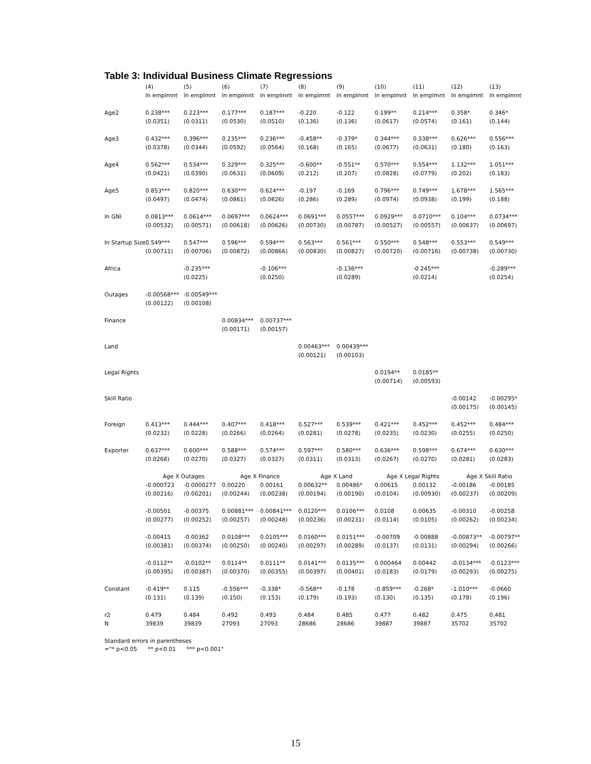Table 3: Individual Business Climate Regressions
| | (4) | (5) | (6) | (7) | (8) | (9) | (10) | (11) | (12) | (13) |
| --- | --- | --- | --- | --- | --- | --- | --- | --- | --- | --- |
| | ln emplmnt | ln emplmnt | ln emplmnt | ln emplmnt | ln emplmnt | ln emplmnt | ln emplmnt | ln emplmnt | ln emplmnt | ln emplmnt |
| Age2 | 0.238*** | 0.223*** | 0.177*** | 0.187*** | -0.220 | -0.122 | 0.199** | 0.214*** | 0.358* | 0.346* |
| | (0.0351) | (0.0311) | (0.0530) | (0.0510) | (0.136) | (0.136) | (0.0617) | (0.0574) | (0.161) | (0.144) |
| Age3 | 0.432*** | 0.396*** | 0.235*** | 0.236*** | -0.458** | -0.379* | 0.344*** | 0.338*** | 0.626*** | 0.556*** |
| | (0.0378) | (0.0344) | (0.0592) | (0.0564) | (0.168) | (0.165) | (0.0677) | (0.0631) | (0.180) | (0.163) |
| Age4 | 0.562*** | 0.534*** | 0.329*** | 0.325*** | -0.600** | -0.551** | 0.570*** | 0.554*** | 1.132*** | 1.051*** |
| | (0.0421) | (0.0390) | (0.0631) | (0.0609) | (0.212) | (0.207) | (0.0828) | (0.0779) | (0.202) | (0.183) |
| Age5 | 0.853*** | 0.820*** | 0.630*** | 0.624*** | -0.197 | -0.169 | 0.796*** | 0.749*** | 1.678*** | 1.565*** |
| | (0.0497) | (0.0474) | (0.0861) | (0.0826) | (0.286) | (0.289) | (0.0974) | (0.0938) | (0.199) | (0.188) |
| ln GNI | 0.0813*** | 0.0614*** | 0.0697*** | 0.0624*** | 0.0691*** | 0.0557*** | 0.0929*** | 0.0710*** | 0.104*** | 0.0734*** |
| | (0.00532) | (0.00571) | (0.00618) | (0.00626) | (0.00730) | (0.00787) | (0.00527) | (0.00557) | (0.00637) | (0.00697) |
| ln Startup Size | 0.549*** | 0.547*** | 0.596*** | 0.594*** | 0.563*** | 0.561*** | 0.550*** | 0.548*** | 0.553*** | 0.549*** |
| | (0.00711) | (0.00706) | (0.00872) | (0.00866) | (0.00830) | (0.00827) | (0.00720) | (0.00716) | (0.00738) | (0.00730) |
| Africa | | -0.235*** | | -0.106*** | | -0.136*** | | -0.245*** | | -0.289*** |
| | | (0.0225) | | (0.0250) | | (0.0289) | | (0.0214) | | (0.0254) |
| Outages | -0.00568*** | -0.00549*** | | | | | | | | |
| | (0.00122) | (0.00108) | | | | | | | | |
| Finance | | | 0.00834*** | 0.00737*** | | | | | | |
| | | | (0.00171) | (0.00157) | | | | | | |
| Land | | | | | 0.00463*** | 0.00439*** | | | | |
| | | | | | (0.00121) | (0.00103) | | | | |
| Legal Rights | | | | | | | 0.0194** | 0.0185** | | |
| | | | | | | | (0.00714) | (0.00593) | | |
| Skill Ratio | | | | | | | | | -0.00142 | -0.00295* |
| | | | | | | | | | (0.00175) | (0.00145) |
| Foreign | 0.413*** | 0.444*** | 0.407*** | 0.418*** | 0.527*** | 0.539*** | 0.421*** | 0.452*** | 0.452*** | 0.484*** |
| | (0.0232) | (0.0228) | (0.0266) | (0.0264) | (0.0281) | (0.0278) | (0.0235) | (0.0230) | (0.0255) | (0.0250) |
| Exporter | 0.637*** | 0.600*** | 0.588*** | 0.574*** | 0.597*** | 0.580*** | 0.636*** | 0.598*** | 0.674*** | 0.630*** |
| | (0.0268) | (0.0270) | (0.0327) | (0.0327) | (0.0311) | (0.0313) | (0.0267) | (0.0270) | (0.0281) | (0.0283) |
| | Age X Outages | | Age X Finance | | Age X Land | | Age X Legal Rights | | Age X Skill Ratio | |
| | -0.000723 | -0.0000277 | 0.00220 | 0.00161 | 0.00632** | 0.00486* | 0.00615 | 0.00132 | -0.00186 | -0.00185 |
| | (0.00216) | (0.00201) | (0.00244) | (0.00238) | (0.00194) | (0.00190) | (0.0104) | (0.00930) | (0.00237) | (0.00209) |
| | -0.00501 | -0.00375 | 0.00881*** | 0.00841*** | 0.0120*** | 0.0106*** | 0.0108 | 0.00635 | -0.00310 | -0.00258 |
| | (0.00277) | (0.00252) | (0.00257) | (0.00248) | (0.00236) | (0.00231) | (0.0114) | (0.0105) | (0.00262) | (0.00234) |
| | -0.00415 | -0.00362 | 0.0108*** | 0.0105*** | 0.0160*** | 0.0151*** | -0.00709 | -0.00888 | -0.00873** | -0.00797** |
| | (0.00381) | (0.00374) | (0.00250) | (0.00240) | (0.00297) | (0.00289) | (0.0137) | (0.0131) | (0.00294) | (0.00266) |
| | -0.0112** | -0.0102** | 0.0114** | 0.0111** | 0.0141*** | 0.0135*** | 0.000464 | 0.00442 | -0.0134*** | -0.0123*** |
| | (0.00395) | (0.00387) | (0.00370) | (0.00355) | (0.00397) | (0.00401) | (0.0183) | (0.0179) | (0.00293) | (0.00275) |
| Constant | -0.419** | 0.115 | -0.556*** | -0.338* | -0.568** | -0.178 | -0.859*** | -0.268* | -1.010*** | -0.0660 |
| | (0.131) | (0.139) | (0.150) | (0.153) | (0.179) | (0.193) | (0.130) | (0.135) | (0.178) | (0.196) |
| r2 | 0.479 | 0.484 | 0.492 | 0.493 | 0.484 | 0.485 | 0.477 | 0.482 | 0.475 | 0.481 |
| N | 39839 | 39839 | 27093 | 27093 | 28686 | 28686 | 39887 | 39887 | 35702 | 35702 |
Standard errors in parentheses
="* p<0.05 ** p<0.01 *** p<0.001"
15